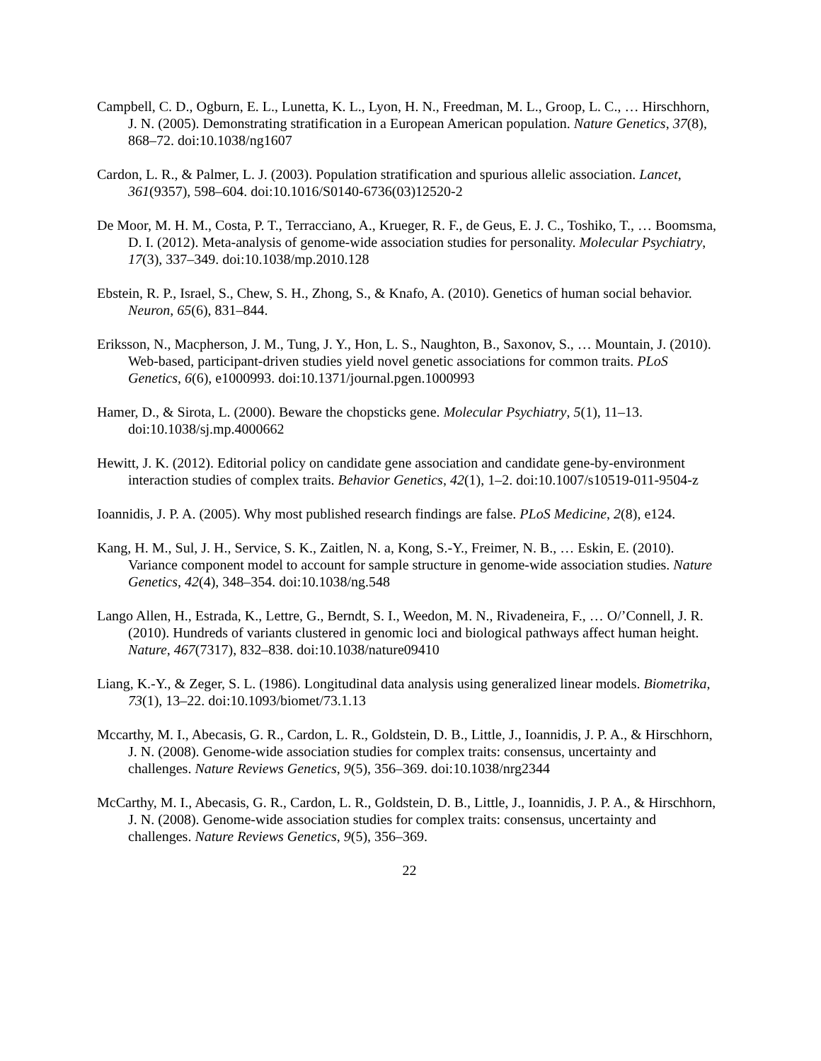Campbell, C. D., Ogburn, E. L., Lunetta, K. L., Lyon, H. N., Freedman, M. L., Groop, L. C., … Hirschhorn, J. N. (2005). Demonstrating stratification in a European American population. Nature Genetics, 37(8), 868–72. doi:10.1038/ng1607
Cardon, L. R., & Palmer, L. J. (2003). Population stratification and spurious allelic association. Lancet, 361(9357), 598–604. doi:10.1016/S0140-6736(03)12520-2
De Moor, M. H. M., Costa, P. T., Terracciano, A., Krueger, R. F., de Geus, E. J. C., Toshiko, T., … Boomsma, D. I. (2012). Meta-analysis of genome-wide association studies for personality. Molecular Psychiatry, 17(3), 337–349. doi:10.1038/mp.2010.128
Ebstein, R. P., Israel, S., Chew, S. H., Zhong, S., & Knafo, A. (2010). Genetics of human social behavior. Neuron, 65(6), 831–844.
Eriksson, N., Macpherson, J. M., Tung, J. Y., Hon, L. S., Naughton, B., Saxonov, S., … Mountain, J. (2010). Web-based, participant-driven studies yield novel genetic associations for common traits. PLoS Genetics, 6(6), e1000993. doi:10.1371/journal.pgen.1000993
Hamer, D., & Sirota, L. (2000). Beware the chopsticks gene. Molecular Psychiatry, 5(1), 11–13. doi:10.1038/sj.mp.4000662
Hewitt, J. K. (2012). Editorial policy on candidate gene association and candidate gene-by-environment interaction studies of complex traits. Behavior Genetics, 42(1), 1–2. doi:10.1007/s10519-011-9504-z
Ioannidis, J. P. A. (2005). Why most published research findings are false. PLoS Medicine, 2(8), e124.
Kang, H. M., Sul, J. H., Service, S. K., Zaitlen, N. a, Kong, S.-Y., Freimer, N. B., … Eskin, E. (2010). Variance component model to account for sample structure in genome-wide association studies. Nature Genetics, 42(4), 348–354. doi:10.1038/ng.548
Lango Allen, H., Estrada, K., Lettre, G., Berndt, S. I., Weedon, M. N., Rivadeneira, F., … O/’Connell, J. R. (2010). Hundreds of variants clustered in genomic loci and biological pathways affect human height. Nature, 467(7317), 832–838. doi:10.1038/nature09410
Liang, K.-Y., & Zeger, S. L. (1986). Longitudinal data analysis using generalized linear models. Biometrika, 73(1), 13–22. doi:10.1093/biomet/73.1.13
Mccarthy, M. I., Abecasis, G. R., Cardon, L. R., Goldstein, D. B., Little, J., Ioannidis, J. P. A., & Hirschhorn, J. N. (2008). Genome-wide association studies for complex traits: consensus, uncertainty and challenges. Nature Reviews Genetics, 9(5), 356–369. doi:10.1038/nrg2344
McCarthy, M. I., Abecasis, G. R., Cardon, L. R., Goldstein, D. B., Little, J., Ioannidis, J. P. A., & Hirschhorn, J. N. (2008). Genome-wide association studies for complex traits: consensus, uncertainty and challenges. Nature Reviews Genetics, 9(5), 356–369.
22